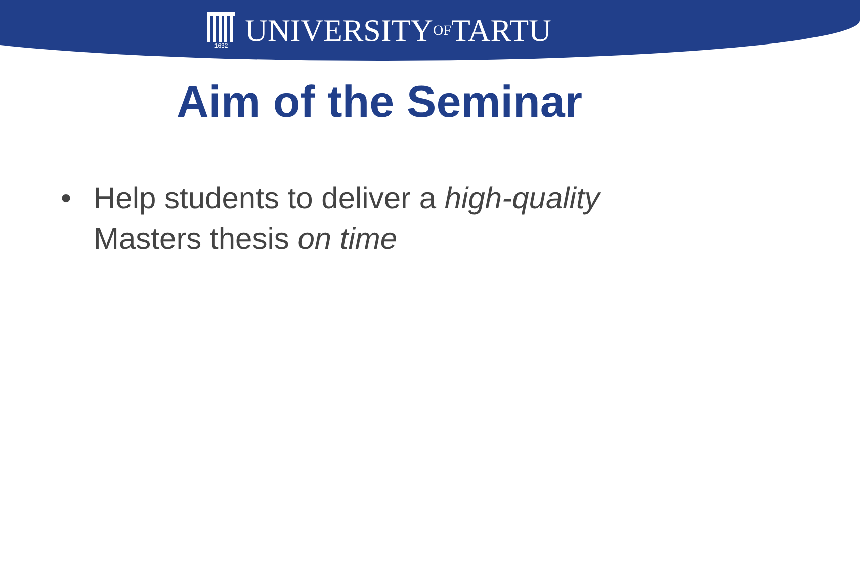1632 UNIVERSITY OF TARTU
Aim of the Seminar
• Help students to deliver a high-quality Masters thesis on time